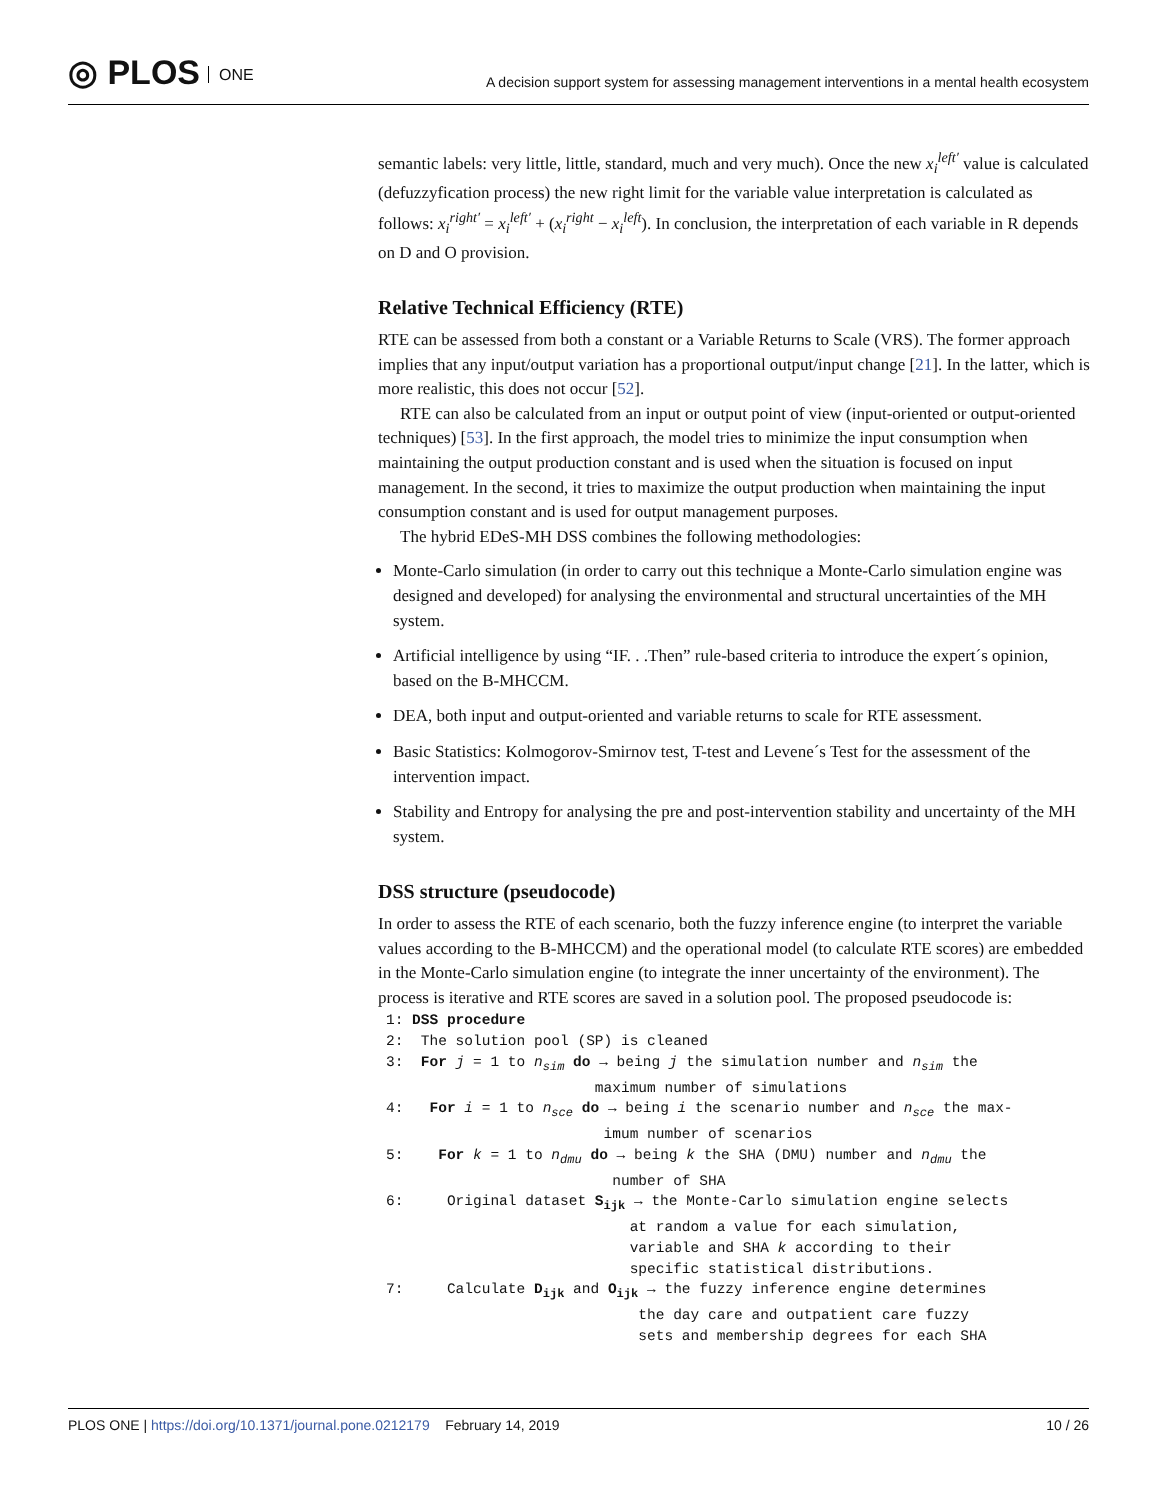◎ PLOS ONE
A decision support system for assessing management interventions in a mental health ecosystem
semantic labels: very little, little, standard, much and very much). Once the new x<sub>i</sub><sup>left′</sup> value is calculated (defuzzyfication process) the new right limit for the variable value interpretation is calculated as follows: x<sub>i</sub><sup>right′</sup> = x<sub>i</sub><sup>left′</sup> + (x<sub>i</sub><sup>right</sup> − x<sub>i</sub><sup>left</sup>). In conclusion, the interpretation of each variable in R depends on D and O provision.
Relative Technical Efficiency (RTE)
RTE can be assessed from both a constant or a Variable Returns to Scale (VRS). The former approach implies that any input/output variation has a proportional output/input change [21]. In the latter, which is more realistic, this does not occur [52].
RTE can also be calculated from an input or output point of view (input-oriented or output-oriented techniques) [53]. In the first approach, the model tries to minimize the input consumption when maintaining the output production constant and is used when the situation is focused on input management. In the second, it tries to maximize the output production when maintaining the input consumption constant and is used for output management purposes.
The hybrid EDeS-MH DSS combines the following methodologies:
Monte-Carlo simulation (in order to carry out this technique a Monte-Carlo simulation engine was designed and developed) for analysing the environmental and structural uncertainties of the MH system.
Artificial intelligence by using “IF. . .Then” rule-based criteria to introduce the expert´s opinion, based on the B-MHCCM.
DEA, both input and output-oriented and variable returns to scale for RTE assessment.
Basic Statistics: Kolmogorov-Smirnov test, T-test and Levene´s Test for the assessment of the intervention impact.
Stability and Entropy for analysing the pre and post-intervention stability and uncertainty of the MH system.
DSS structure (pseudocode)
In order to assess the RTE of each scenario, both the fuzzy inference engine (to interpret the variable values according to the B-MHCCM) and the operational model (to calculate RTE scores) are embedded in the Monte-Carlo simulation engine (to integrate the inner uncertainty of the environment). The process is iterative and RTE scores are saved in a solution pool. The proposed pseudocode is:
1: DSS procedure
2:  The solution pool (SP) is cleaned
3:  For j = 1 to nsim do → being j the simulation number and nsim the
                        maximum number of simulations
4:   For i = 1 to nsce do → being i the scenario number and nsce the max-
                         imum number of scenarios
5:    For k = 1 to ndmu do → being k the SHA (DMU) number and ndmu the
                          number of SHA
6:     Original dataset Sijk → the Monte-Carlo simulation engine selects
                            at random a value for each simulation,
                            variable and SHA k according to their
                            specific statistical distributions.
7:     Calculate Dijk and Oijk → the fuzzy inference engine determines
                             the day care and outpatient care fuzzy
                             sets and membership degrees for each SHA
PLOS ONE | https://doi.org/10.1371/journal.pone.0212179 February 14, 2019
10 / 26